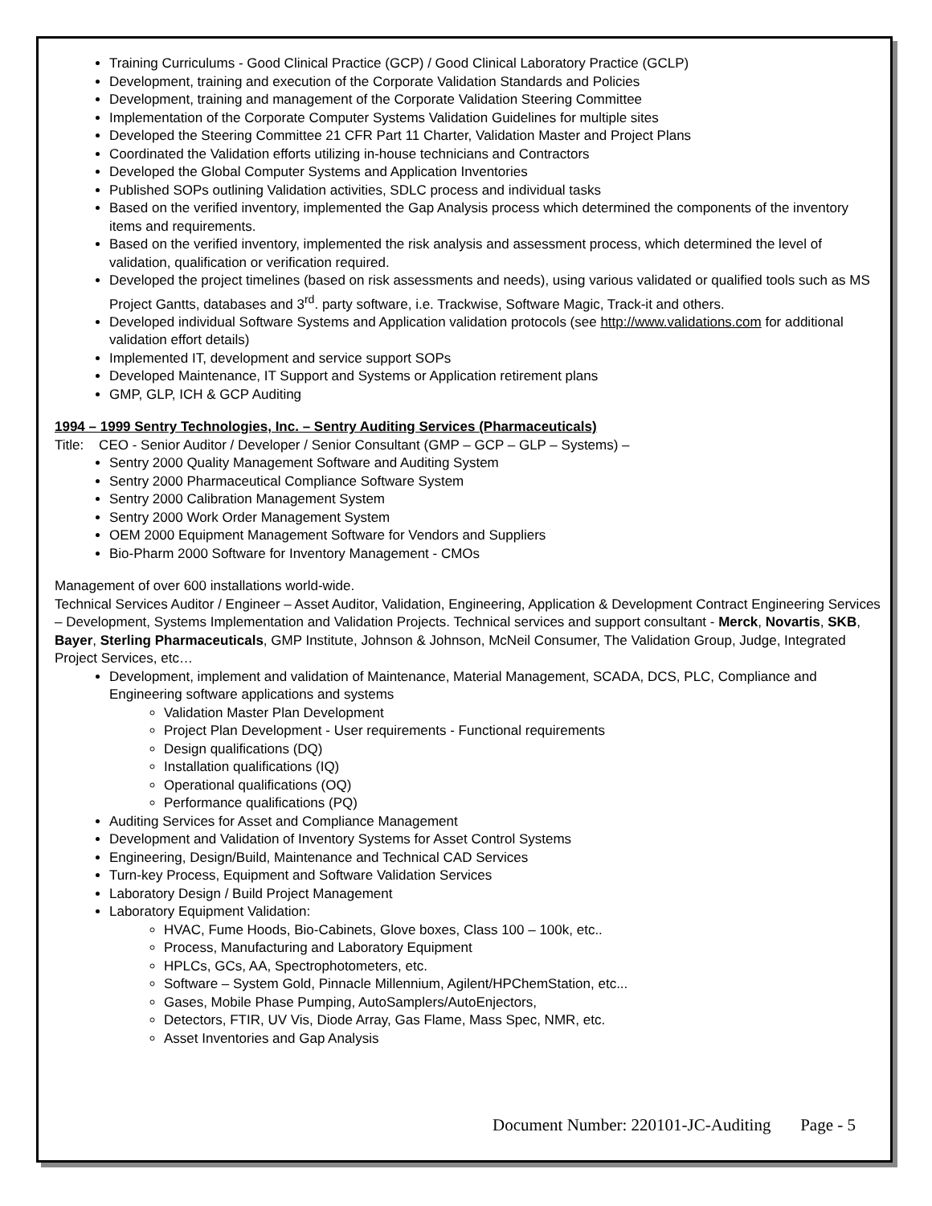Training Curriculums - Good Clinical Practice (GCP) / Good Clinical Laboratory Practice (GCLP)
Development, training and execution of the Corporate Validation Standards and Policies
Development, training and management of the Corporate Validation Steering Committee
Implementation of the Corporate Computer Systems Validation Guidelines for multiple sites
Developed the Steering Committee 21 CFR Part 11 Charter, Validation Master and Project Plans
Coordinated the Validation efforts utilizing in-house technicians and Contractors
Developed the Global Computer Systems and Application Inventories
Published SOPs outlining Validation activities, SDLC process and individual tasks
Based on the verified inventory, implemented the Gap Analysis process which determined the components of the inventory items and requirements.
Based on the verified inventory, implemented the risk analysis and assessment process, which determined the level of validation, qualification or verification required.
Developed the project timelines (based on risk assessments and needs), using various validated or qualified tools such as MS Project Gantts, databases and 3<sup>rd</sup>. party software, i.e. Trackwise, Software Magic, Track-it and others.
Developed individual Software Systems and Application validation protocols (see http://www.validations.com for additional validation effort details)
Implemented IT, development and service support SOPs
Developed Maintenance, IT Support and Systems or Application retirement plans
GMP, GLP, ICH & GCP Auditing
1994 – 1999 Sentry Technologies, Inc. – Sentry Auditing Services (Pharmaceuticals)
Title: CEO - Senior Auditor / Developer / Senior Consultant (GMP – GCP – GLP – Systems) –
Sentry 2000 Quality Management Software and Auditing System
Sentry 2000 Pharmaceutical Compliance Software System
Sentry 2000 Calibration Management System
Sentry 2000 Work Order Management System
OEM 2000 Equipment Management Software for Vendors and Suppliers
Bio-Pharm 2000 Software for Inventory Management - CMOs
Management of over 600 installations world-wide.
Technical Services Auditor / Engineer – Asset Auditor, Validation, Engineering, Application & Development Contract Engineering Services – Development, Systems Implementation and Validation Projects. Technical services and support consultant - Merck, Novartis, SKB, Bayer, Sterling Pharmaceuticals, GMP Institute, Johnson & Johnson, McNeil Consumer, The Validation Group, Judge, Integrated Project Services, etc…
Development, implement and validation of Maintenance, Material Management, SCADA, DCS, PLC, Compliance and Engineering software applications and systems
Validation Master Plan Development
Project Plan Development - User requirements - Functional requirements
Design qualifications (DQ)
Installation qualifications (IQ)
Operational qualifications (OQ)
Performance qualifications (PQ)
Auditing Services for Asset and Compliance Management
Development and Validation of Inventory Systems for Asset Control Systems
Engineering, Design/Build, Maintenance and Technical CAD Services
Turn-key Process, Equipment and Software Validation Services
Laboratory Design / Build Project Management
Laboratory Equipment Validation:
HVAC, Fume Hoods, Bio-Cabinets, Glove boxes, Class 100 – 100k, etc..
Process, Manufacturing and Laboratory Equipment
HPLCs, GCs, AA, Spectrophotometers, etc.
Software – System Gold, Pinnacle Millennium, Agilent/HPChemStation, etc...
Gases, Mobile Phase Pumping, AutoSamplers/AutoEnjectors,
Detectors, FTIR, UV Vis, Diode Array, Gas Flame, Mass Spec, NMR, etc.
Asset Inventories and Gap Analysis
Document Number: 220101-JC-Auditing Page - 5